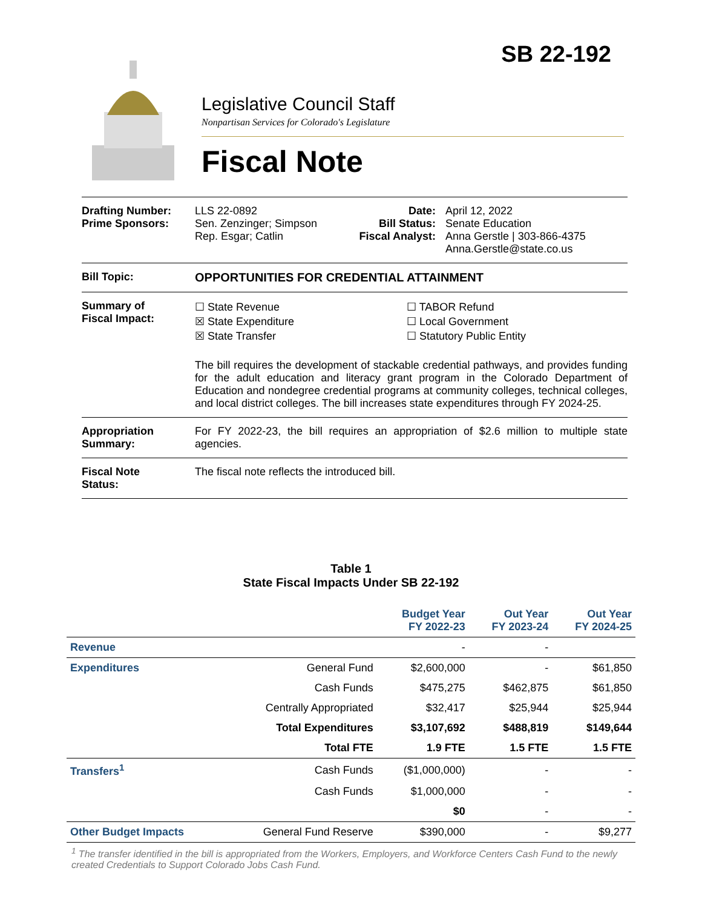SB 22-192
Legislative Council Staff
Nonpartisan Services for Colorado's Legislature
Fiscal Note
Drafting Number:
Prime Sponsors:
LLS 22-0892
Sen. Zenzinger; Simpson
Rep. Esgar; Catlin
Date:
Bill Status:
Fiscal Analyst:
April 12, 2022
Senate Education
Anna Gerstle | 303-866-4375
Anna.Gerstle@state.co.us
Bill Topic: OPPORTUNITIES FOR CREDENTIAL ATTAINMENT
Summary of
Fiscal Impact:
☐ State Revenue
☒ State Expenditure
☒ State Transfer
☐ TABOR Refund
☐ Local Government
☐ Statutory Public Entity
The bill requires the development of stackable credential pathways, and provides funding for the adult education and literacy grant program in the Colorado Department of Education and nondegree credential programs at community colleges, technical colleges, and local district colleges. The bill increases state expenditures through FY 2024-25.
Appropriation
Summary:
For FY 2022-23, the bill requires an appropriation of $2.6 million to multiple state agencies.
Fiscal Note
Status:
The fiscal note reflects the introduced bill.
Table 1
State Fiscal Impacts Under SB 22-192
| | | Budget Year FY 2022-23 | Out Year FY 2023-24 | Out Year FY 2024-25 |
| --- | --- | --- | --- | --- |
| Revenue | | - | - | |
| Expenditures | General Fund | $2,600,000 | - | $61,850 |
| | Cash Funds | $475,275 | $462,875 | $61,850 |
| | Centrally Appropriated | $32,417 | $25,944 | $25,944 |
| | Total Expenditures | $3,107,692 | $488,819 | $149,644 |
| | Total FTE | 1.9 FTE | 1.5 FTE | 1.5 FTE |
| Transfers<sup>1</sup> | Cash Funds | ($1,000,000) | - | - |
| | Cash Funds | $1,000,000 | - | - |
| | | $0 | - | - |
| Other Budget Impacts | General Fund Reserve | $390,000 | - | $9,277 |
<sup>1</sup> The transfer identified in the bill is appropriated from the Workers, Employers, and Workforce Centers Cash Fund to the newly created Credentials to Support Colorado Jobs Cash Fund.